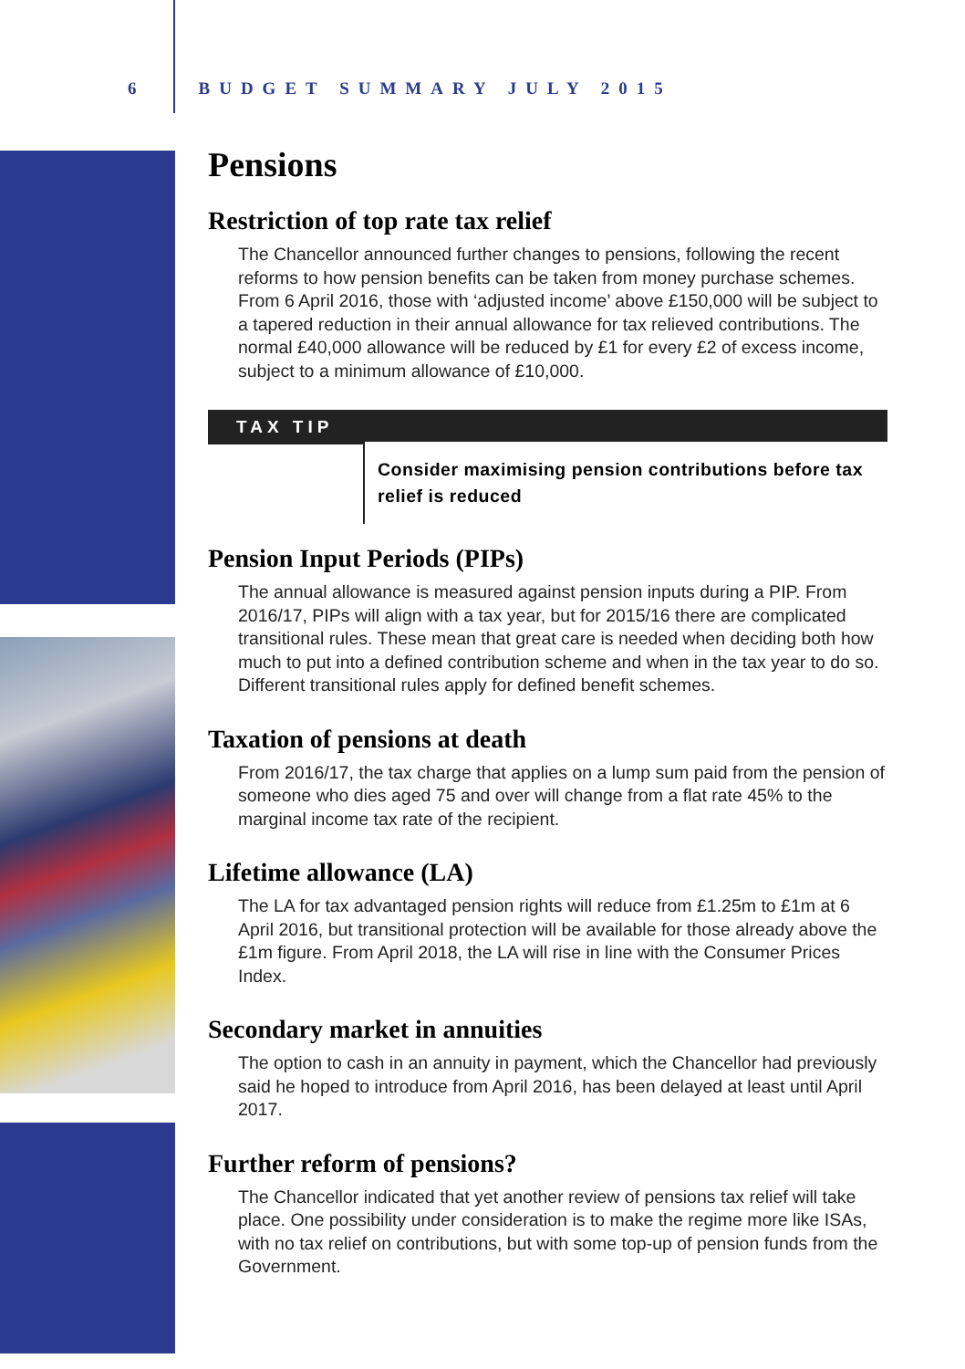6 BUDGET SUMMARY JULY 2015
Pensions
Restriction of top rate tax relief
The Chancellor announced further changes to pensions, following the recent reforms to how pension benefits can be taken from money purchase schemes. From 6 April 2016, those with ‘adjusted income’ above £150,000 will be subject to a tapered reduction in their annual allowance for tax relieved contributions. The normal £40,000 allowance will be reduced by £1 for every £2 of excess income, subject to a minimum allowance of £10,000.
TAX TIP
Consider maximising pension contributions before tax relief is reduced
Pension Input Periods (PIPs)
The annual allowance is measured against pension inputs during a PIP. From 2016/17, PIPs will align with a tax year, but for 2015/16 there are complicated transitional rules. These mean that great care is needed when deciding both how much to put into a defined contribution scheme and when in the tax year to do so. Different transitional rules apply for defined benefit schemes.
Taxation of pensions at death
From 2016/17, the tax charge that applies on a lump sum paid from the pension of someone who dies aged 75 and over will change from a flat rate 45% to the marginal income tax rate of the recipient.
Lifetime allowance (LA)
The LA for tax advantaged pension rights will reduce from £1.25m to £1m at 6 April 2016, but transitional protection will be available for those already above the £1m figure. From April 2018, the LA will rise in line with the Consumer Prices Index.
Secondary market in annuities
The option to cash in an annuity in payment, which the Chancellor had previously said he hoped to introduce from April 2016, has been delayed at least until April 2017.
Further reform of pensions?
The Chancellor indicated that yet another review of pensions tax relief will take place. One possibility under consideration is to make the regime more like ISAs, with no tax relief on contributions, but with some top-up of pension funds from the Government.